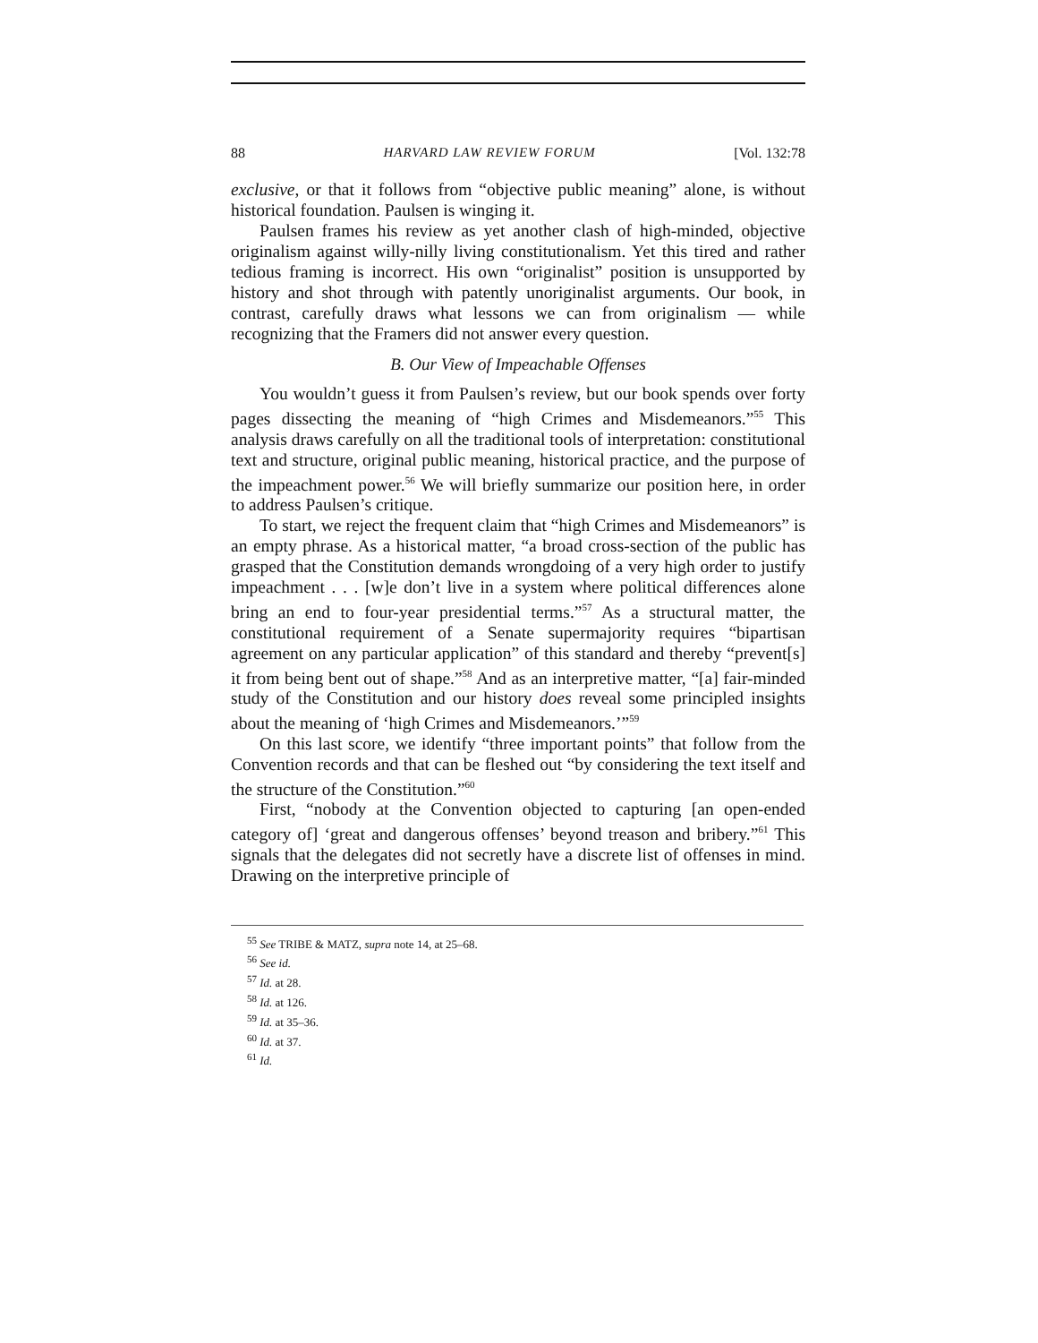88 HARVARD LAW REVIEW FORUM [Vol. 132:78
exclusive, or that it follows from “objective public meaning” alone, is without historical foundation. Paulsen is winging it.
Paulsen frames his review as yet another clash of high-minded, objective originalism against willy-nilly living constitutionalism. Yet this tired and rather tedious framing is incorrect. His own “originalist” position is unsupported by history and shot through with patently unoriginalist arguments. Our book, in contrast, carefully draws what lessons we can from originalism — while recognizing that the Framers did not answer every question.
B. Our View of Impeachable Offenses
You wouldn’t guess it from Paulsen’s review, but our book spends over forty pages dissecting the meaning of “high Crimes and Misdemeanors.”<sup>55</sup> This analysis draws carefully on all the traditional tools of interpretation: constitutional text and structure, original public meaning, historical practice, and the purpose of the impeachment power.<sup>56</sup> We will briefly summarize our position here, in order to address Paulsen’s critique.
To start, we reject the frequent claim that “high Crimes and Misdemeanors” is an empty phrase. As a historical matter, “a broad cross-section of the public has grasped that the Constitution demands wrongdoing of a very high order to justify impeachment . . . [w]e don’t live in a system where political differences alone bring an end to four-year presidential terms.”<sup>57</sup> As a structural matter, the constitutional requirement of a Senate supermajority requires “bipartisan agreement on any particular application” of this standard and thereby “prevent[s] it from being bent out of shape.”<sup>58</sup> And as an interpretive matter, “[a] fair-minded study of the Constitution and our history does reveal some principled insights about the meaning of ‘high Crimes and Misdemeanors.’”<sup>59</sup>
On this last score, we identify “three important points” that follow from the Convention records and that can be fleshed out “by considering the text itself and the structure of the Constitution.”<sup>60</sup>
First, “nobody at the Convention objected to capturing [an open-ended category of] ‘great and dangerous offenses’ beyond treason and bribery.”<sup>61</sup> This signals that the delegates did not secretly have a discrete list of offenses in mind. Drawing on the interpretive principle of
<sup>55</sup> See TRIBE & MATZ, supra note 14, at 25–68.
<sup>56</sup> See id.
<sup>57</sup> Id. at 28.
<sup>58</sup> Id. at 126.
<sup>59</sup> Id. at 35–36.
<sup>60</sup> Id. at 37.
<sup>61</sup> Id.